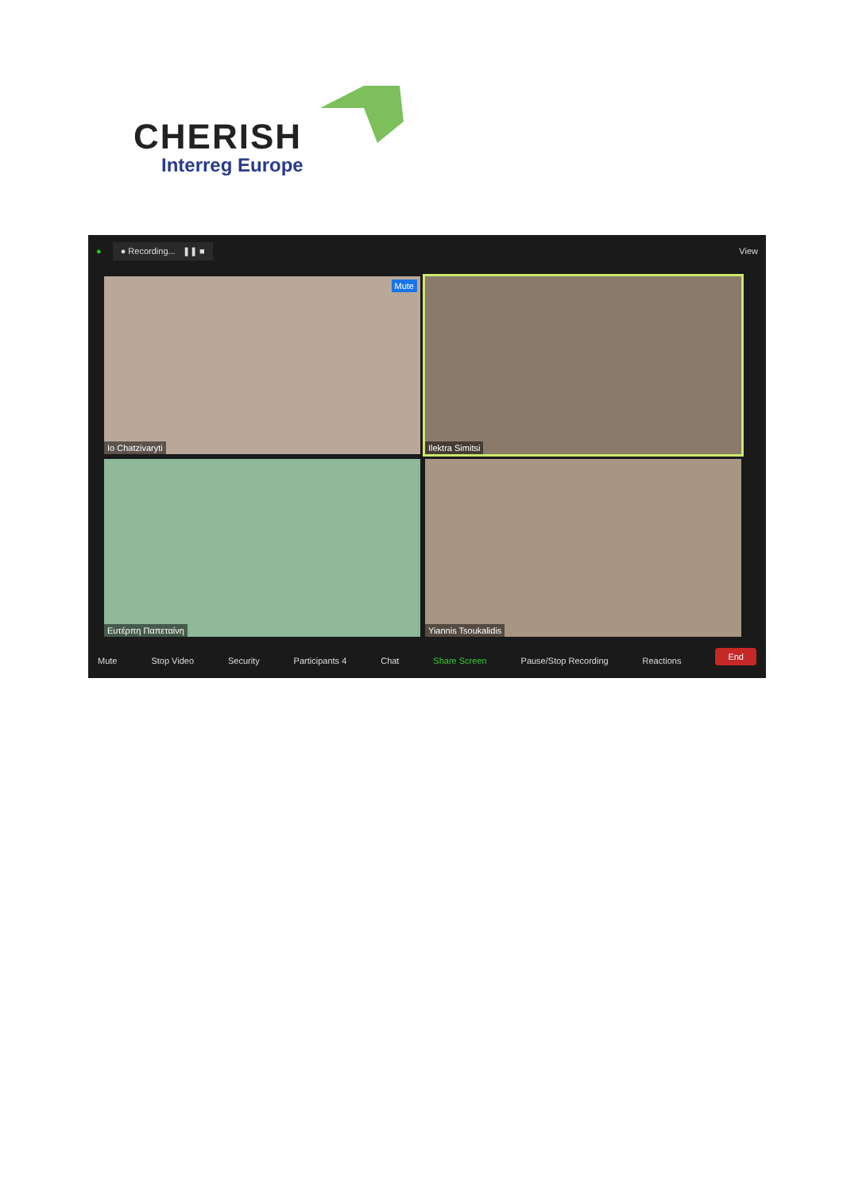CHERISH
Interreg Europe
● ● Recording... ❚❚ ■ View
Io Chatzivaryti Mute
Ilektra Simitsi
Ευτέρπη Παπεταίνη
Yiannis Tsoukalidis
Mute Stop Video Security Participants 4 Chat Share Screen Pause/Stop Recording Reactions End